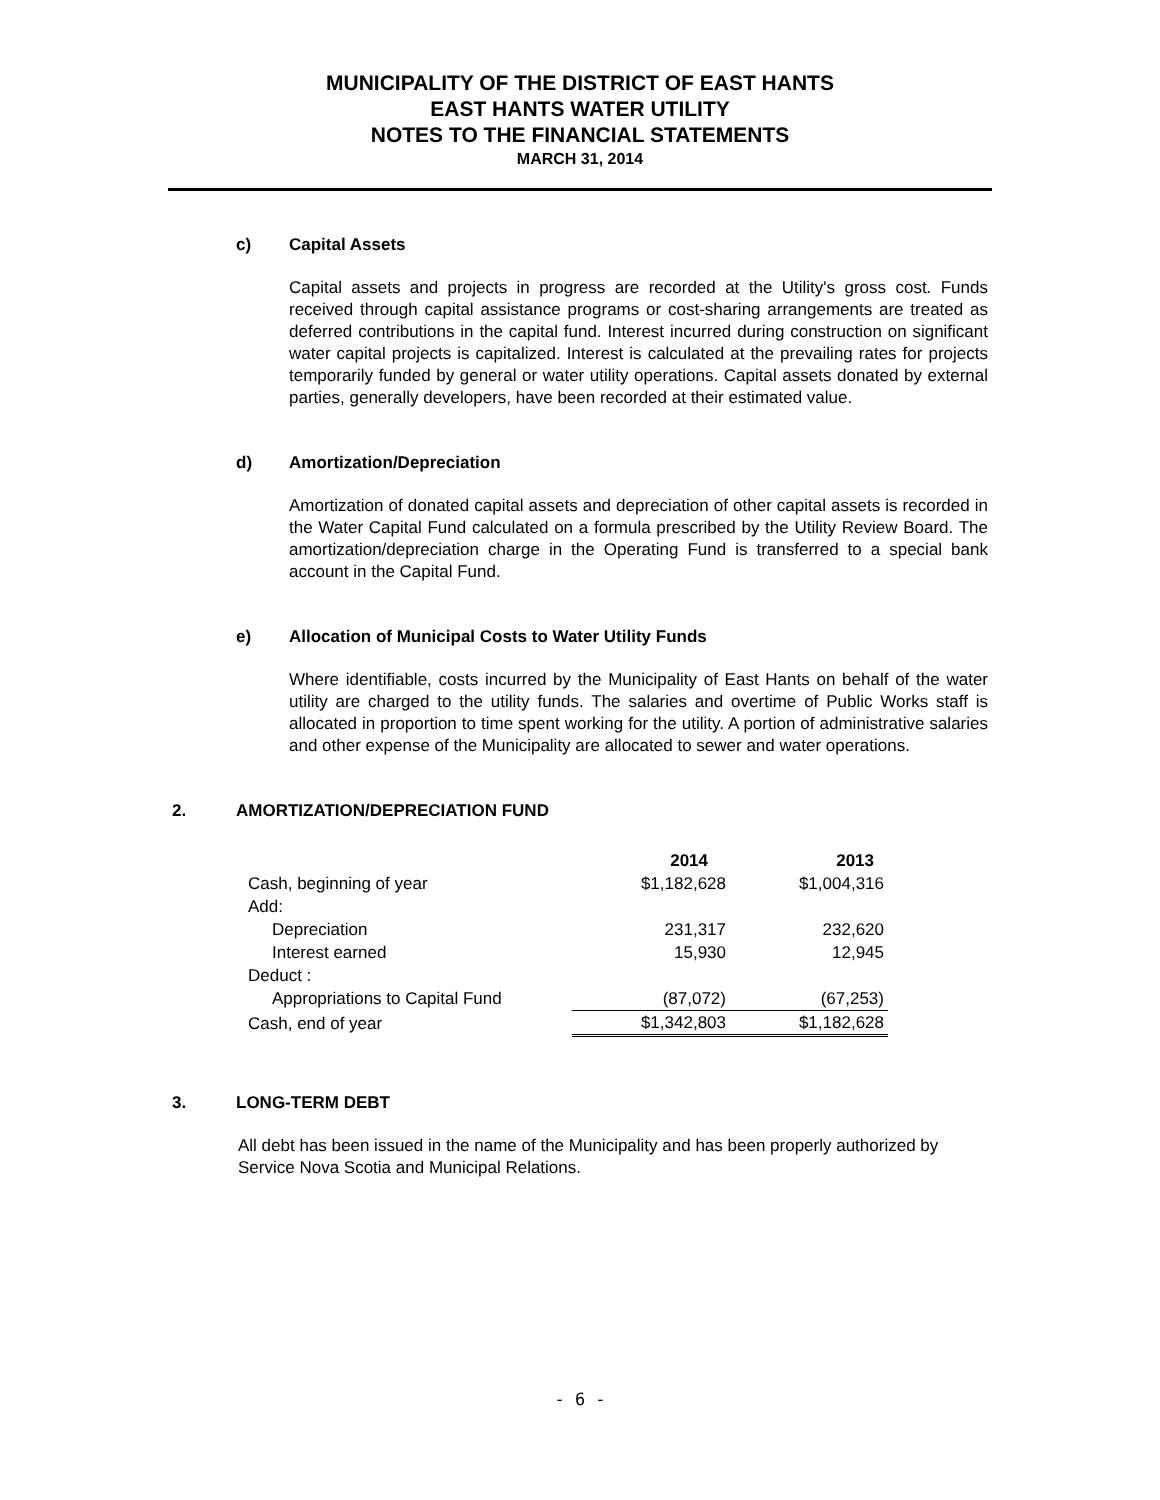MUNICIPALITY OF THE DISTRICT OF EAST HANTS
EAST HANTS WATER UTILITY
NOTES TO THE FINANCIAL STATEMENTS
MARCH 31, 2014
c) Capital Assets
Capital assets and projects in progress are recorded at the Utility's gross cost. Funds received through capital assistance programs or cost-sharing arrangements are treated as deferred contributions in the capital fund. Interest incurred during construction on significant water capital projects is capitalized. Interest is calculated at the prevailing rates for projects temporarily funded by general or water utility operations. Capital assets donated by external parties, generally developers, have been recorded at their estimated value.
d) Amortization/Depreciation
Amortization of donated capital assets and depreciation of other capital assets is recorded in the Water Capital Fund calculated on a formula prescribed by the Utility Review Board. The amortization/depreciation charge in the Operating Fund is transferred to a special bank account in the Capital Fund.
e) Allocation of Municipal Costs to Water Utility Funds
Where identifiable, costs incurred by the Municipality of East Hants on behalf of the water utility are charged to the utility funds. The salaries and overtime of Public Works staff is allocated in proportion to time spent working for the utility. A portion of administrative salaries and other expense of the Municipality are allocated to sewer and water operations.
2. AMORTIZATION/DEPRECIATION FUND
| | 2014 | 2013 |
| --- | --- | --- |
| Cash, beginning of year | $1,182,628 | $1,004,316 |
| Add: | | |
| Depreciation | 231,317 | 232,620 |
| Interest earned | 15,930 | 12,945 |
| Deduct : | | |
| Appropriations to Capital Fund | (87,072) | (67,253) |
| Cash, end of year | $1,342,803 | $1,182,628 |
3. LONG-TERM DEBT
All debt has been issued in the name of the Municipality and has been properly authorized by Service Nova Scotia and Municipal Relations.
- 6 -